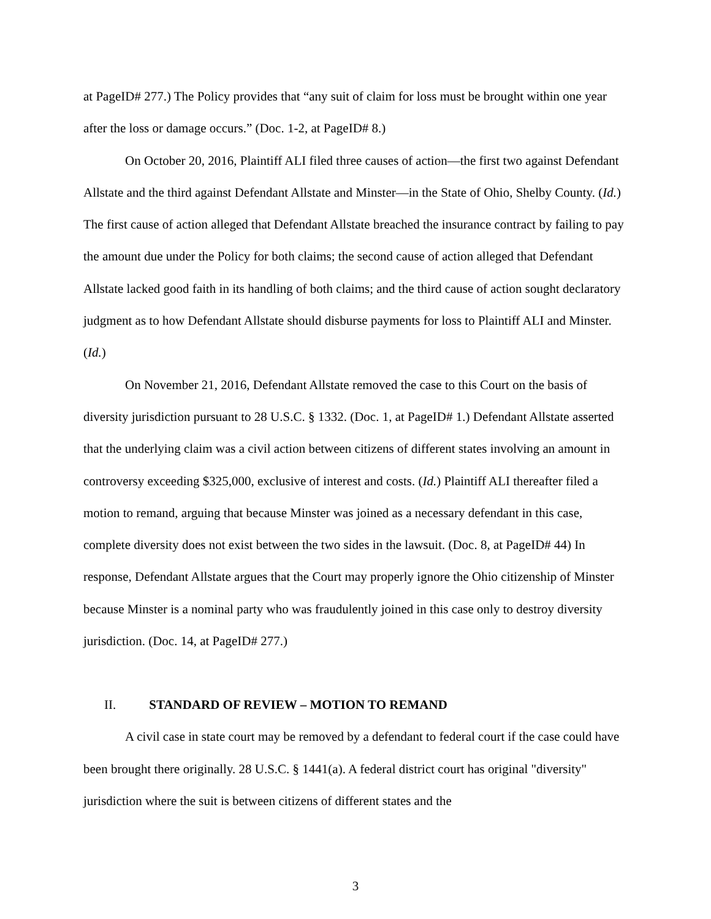at PageID# 277.) The Policy provides that “any suit of claim for loss must be brought within one year after the loss or damage occurs.” (Doc. 1-2, at PageID# 8.)
On October 20, 2016, Plaintiff ALI filed three causes of action—the first two against Defendant Allstate and the third against Defendant Allstate and Minster—in the State of Ohio, Shelby County. (Id.) The first cause of action alleged that Defendant Allstate breached the insurance contract by failing to pay the amount due under the Policy for both claims; the second cause of action alleged that Defendant Allstate lacked good faith in its handling of both claims; and the third cause of action sought declaratory judgment as to how Defendant Allstate should disburse payments for loss to Plaintiff ALI and Minster. (Id.)
On November 21, 2016, Defendant Allstate removed the case to this Court on the basis of diversity jurisdiction pursuant to 28 U.S.C. § 1332. (Doc. 1, at PageID# 1.) Defendant Allstate asserted that the underlying claim was a civil action between citizens of different states involving an amount in controversy exceeding $325,000, exclusive of interest and costs. (Id.) Plaintiff ALI thereafter filed a motion to remand, arguing that because Minster was joined as a necessary defendant in this case, complete diversity does not exist between the two sides in the lawsuit. (Doc. 8, at PageID# 44) In response, Defendant Allstate argues that the Court may properly ignore the Ohio citizenship of Minster because Minster is a nominal party who was fraudulently joined in this case only to destroy diversity jurisdiction. (Doc. 14, at PageID# 277.)
II. STANDARD OF REVIEW – MOTION TO REMAND
A civil case in state court may be removed by a defendant to federal court if the case could have been brought there originally. 28 U.S.C. § 1441(a). A federal district court has original "diversity" jurisdiction where the suit is between citizens of different states and the
3